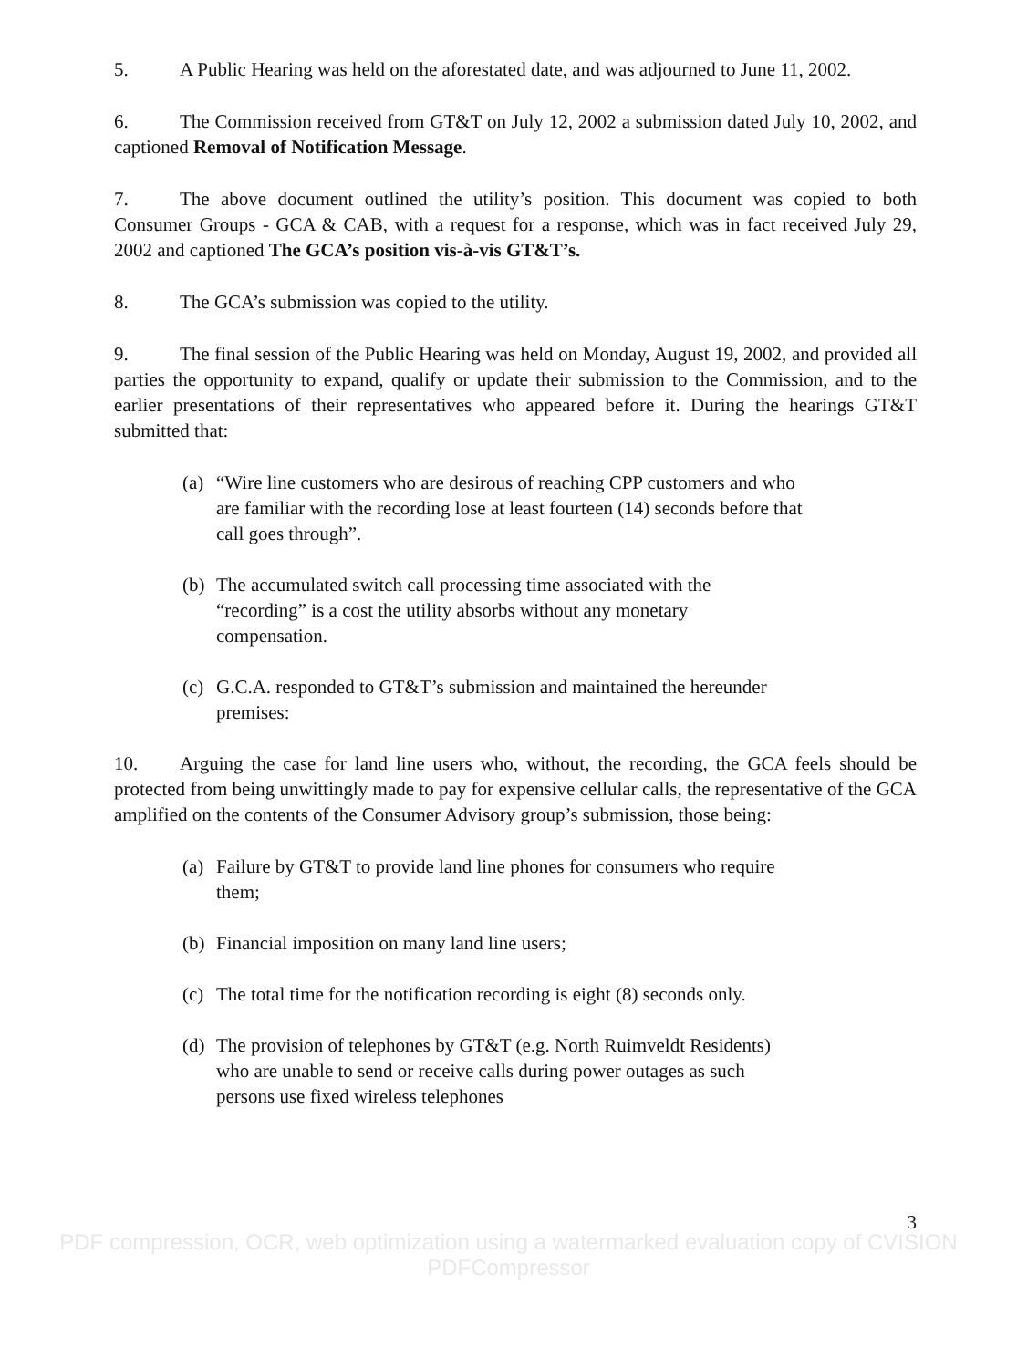5. A Public Hearing was held on the aforestated date, and was adjourned to June 11, 2002.
6. The Commission received from GT&T on July 12, 2002 a submission dated July 10, 2002, and captioned Removal of Notification Message.
7. The above document outlined the utility’s position. This document was copied to both Consumer Groups - GCA & CAB, with a request for a response, which was in fact received July 29, 2002 and captioned The GCA’s position vis-à-vis GT&T’s.
8. The GCA’s submission was copied to the utility.
9. The final session of the Public Hearing was held on Monday, August 19, 2002, and provided all parties the opportunity to expand, qualify or update their submission to the Commission, and to the earlier presentations of their representatives who appeared before it. During the hearings GT&T submitted that:
(a) “Wire line customers who are desirous of reaching CPP customers and who are familiar with the recording lose at least fourteen (14) seconds before that call goes through”.
(b) The accumulated switch call processing time associated with the “recording” is a cost the utility absorbs without any monetary compensation.
(c) G.C.A. responded to GT&T’s submission and maintained the hereunder premises:
10. Arguing the case for land line users who, without, the recording, the GCA feels should be protected from being unwittingly made to pay for expensive cellular calls, the representative of the GCA amplified on the contents of the Consumer Advisory group’s submission, those being:
(a) Failure by GT&T to provide land line phones for consumers who require them;
(b) Financial imposition on many land line users;
(c) The total time for the notification recording is eight (8) seconds only.
(d) The provision of telephones by GT&T (e.g. North Ruimveldt Residents) who are unable to send or receive calls during power outages as such persons use fixed wireless telephones
3
PDF compression, OCR, web optimization using a watermarked evaluation copy of CVISION PDFCompressor